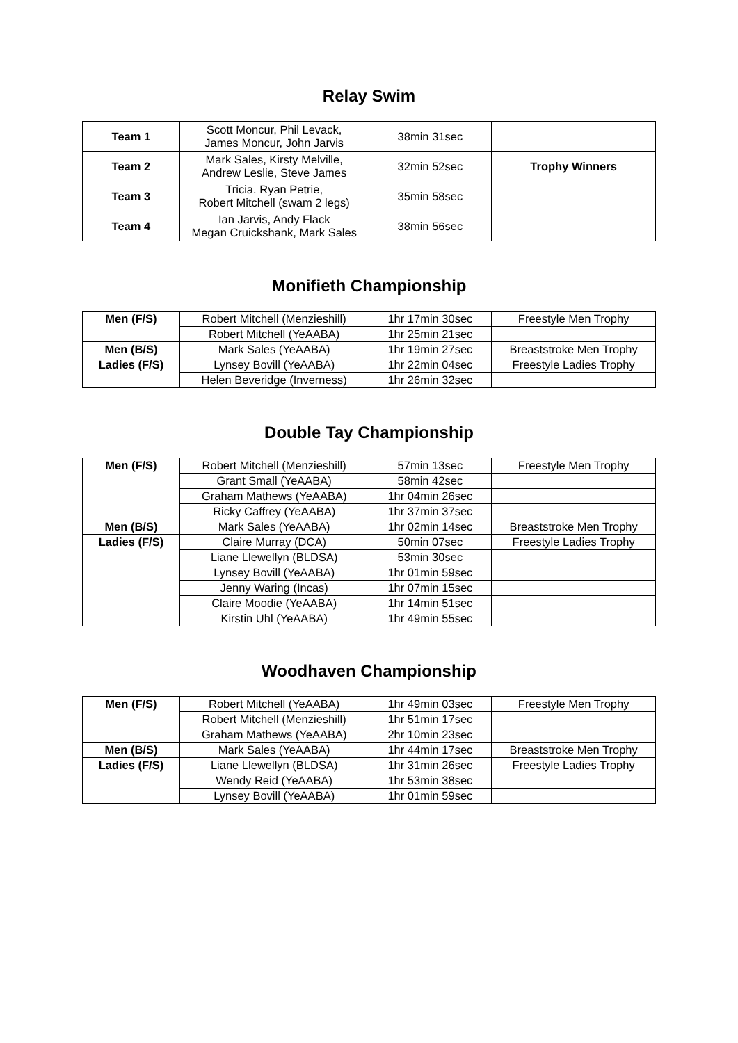Relay Swim
| Team 1 | Scott Moncur, Phil Levack, James Moncur, John Jarvis | 38min 31sec | |
| Team 2 | Mark Sales, Kirsty Melville, Andrew Leslie, Steve James | 32min 52sec | Trophy Winners |
| Team 3 | Tricia. Ryan Petrie, Robert Mitchell (swam 2 legs) | 35min 58sec | |
| Team 4 | Ian Jarvis, Andy Flack Megan Cruickshank, Mark Sales | 38min 56sec | |
Monifieth Championship
| Men (F/S) | Robert Mitchell (Menzieshill) | 1hr 17min 30sec | Freestyle Men Trophy |
| | Robert Mitchell (YeAABA) | 1hr 25min 21sec | |
| Men (B/S) | Mark Sales (YeAABA) | 1hr 19min 27sec | Breaststroke Men Trophy |
| Ladies (F/S) | Lynsey Bovill (YeAABA) | 1hr 22min 04sec | Freestyle Ladies Trophy |
| | Helen Beveridge (Inverness) | 1hr 26min 32sec | |
Double Tay Championship
| Men (F/S) | Robert Mitchell (Menzieshill) | 57min 13sec | Freestyle Men Trophy |
| | Grant Small (YeAABA) | 58min 42sec | |
| | Graham Mathews (YeAABA) | 1hr 04min 26sec | |
| | Ricky Caffrey (YeAABA) | 1hr 37min 37sec | |
| Men (B/S) | Mark Sales (YeAABA) | 1hr 02min 14sec | Breaststroke Men Trophy |
| Ladies (F/S) | Claire Murray (DCA) | 50min 07sec | Freestyle Ladies Trophy |
| | Liane Llewellyn (BLDSA) | 53min 30sec | |
| | Lynsey Bovill (YeAABA) | 1hr 01min 59sec | |
| | Jenny Waring (Incas) | 1hr 07min 15sec | |
| | Claire Moodie (YeAABA) | 1hr 14min 51sec | |
| | Kirstin Uhl (YeAABA) | 1hr 49min 55sec | |
Woodhaven Championship
| Men (F/S) | Robert Mitchell (YeAABA) | 1hr 49min 03sec | Freestyle Men Trophy |
| | Robert Mitchell (Menzieshill) | 1hr 51min 17sec | |
| | Graham Mathews (YeAABA) | 2hr 10min 23sec | |
| Men (B/S) | Mark Sales (YeAABA) | 1hr 44min 17sec | Breaststroke Men Trophy |
| Ladies (F/S) | Liane Llewellyn (BLDSA) | 1hr 31min 26sec | Freestyle Ladies Trophy |
| | Wendy Reid (YeAABA) | 1hr 53min 38sec | |
| | Lynsey Bovill (YeAABA) | 1hr 01min 59sec | |